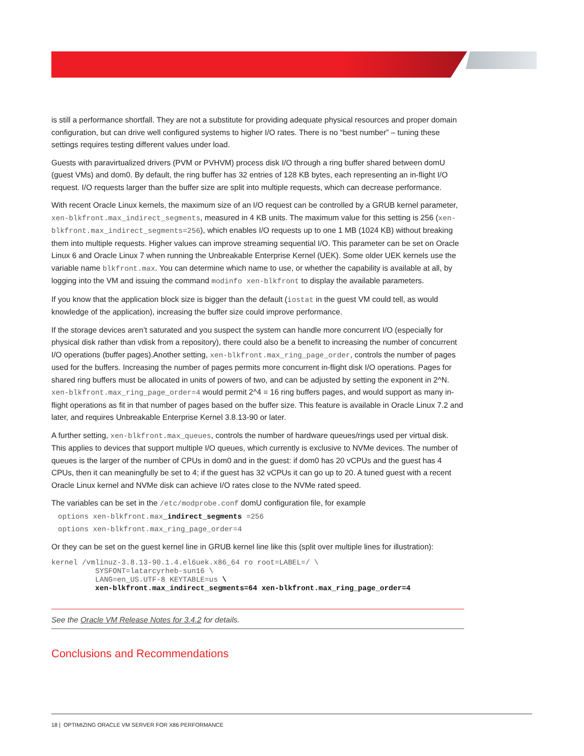is still a performance shortfall. They are not a substitute for providing adequate physical resources and proper domain configuration, but can drive well configured systems to higher I/O rates. There is no “best number” – tuning these settings requires testing different values under load.
Guests with paravirtualized drivers (PVM or PVHVM) process disk I/O through a ring buffer shared between domU (guest VMs) and dom0. By default, the ring buffer has 32 entries of 128 KB bytes, each representing an in-flight I/O request. I/O requests larger than the buffer size are split into multiple requests, which can decrease performance.
With recent Oracle Linux kernels, the maximum size of an I/O request can be controlled by a GRUB kernel parameter, xen-blkfront.max_indirect_segments, measured in 4 KB units. The maximum value for this setting is 256 (xen-blkfront.max_indirect_segments=256), which enables I/O requests up to one 1 MB (1024 KB) without breaking them into multiple requests. Higher values can improve streaming sequential I/O. This parameter can be set on Oracle Linux 6 and Oracle Linux 7 when running the Unbreakable Enterprise Kernel (UEK). Some older UEK kernels use the variable name blkfront.max. You can determine which name to use, or whether the capability is available at all, by logging into the VM and issuing the command modinfo xen-blkfront to display the available parameters.
If you know that the application block size is bigger than the default (iostat in the guest VM could tell, as would knowledge of the application), increasing the buffer size could improve performance.
If the storage devices aren’t saturated and you suspect the system can handle more concurrent I/O (especially for physical disk rather than vdisk from a repository), there could also be a benefit to increasing the number of concurrent I/O operations (buffer pages).Another setting, xen-blkfront.max_ring_page_order, controls the number of pages used for the buffers. Increasing the number of pages permits more concurrent in-flight disk I/O operations. Pages for shared ring buffers must be allocated in units of powers of two, and can be adjusted by setting the exponent in 2^N. xen-blkfront.max_ring_page_order=4 would permit 2^4 = 16 ring buffers pages, and would support as many in-flight operations as fit in that number of pages based on the buffer size. This feature is available in Oracle Linux 7.2 and later, and requires Unbreakable Enterprise Kernel 3.8.13-90 or later.
A further setting, xen-blkfront.max_queues, controls the number of hardware queues/rings used per virtual disk. This applies to devices that support multiple I/O queues, which currently is exclusive to NVMe devices. The number of queues is the larger of the number of CPUs in dom0 and in the guest: if dom0 has 20 vCPUs and the guest has 4 CPUs, then it can meaningfully be set to 4; if the guest has 32 vCPUs it can go up to 20. A tuned guest with a recent Oracle Linux kernel and NVMe disk can achieve I/O rates close to the NVMe rated speed.
The variables can be set in the /etc/modprobe.conf domU configuration file, for example
options xen-blkfront.max_indirect_segments =256
options xen-blkfront.max_ring_page_order=4
Or they can be set on the guest kernel line in GRUB kernel line like this (split over multiple lines for illustration):
kernel /vmlinuz-3.8.13-90.1.4.el6uek.x86_64 ro root=LABEL=/ \
          SYSFONT=latarcyrheb-sun16 \
          LANG=en_US.UTF-8 KEYTABLE=us \
          xen-blkfront.max_indirect_segments=64 xen-blkfront.max_ring_page_order=4
See the Oracle VM Release Notes for 3.4.2 for details.
Conclusions and Recommendations
18 | OPTIMIZING ORACLE VM SERVER FOR X86 PERFORMANCE